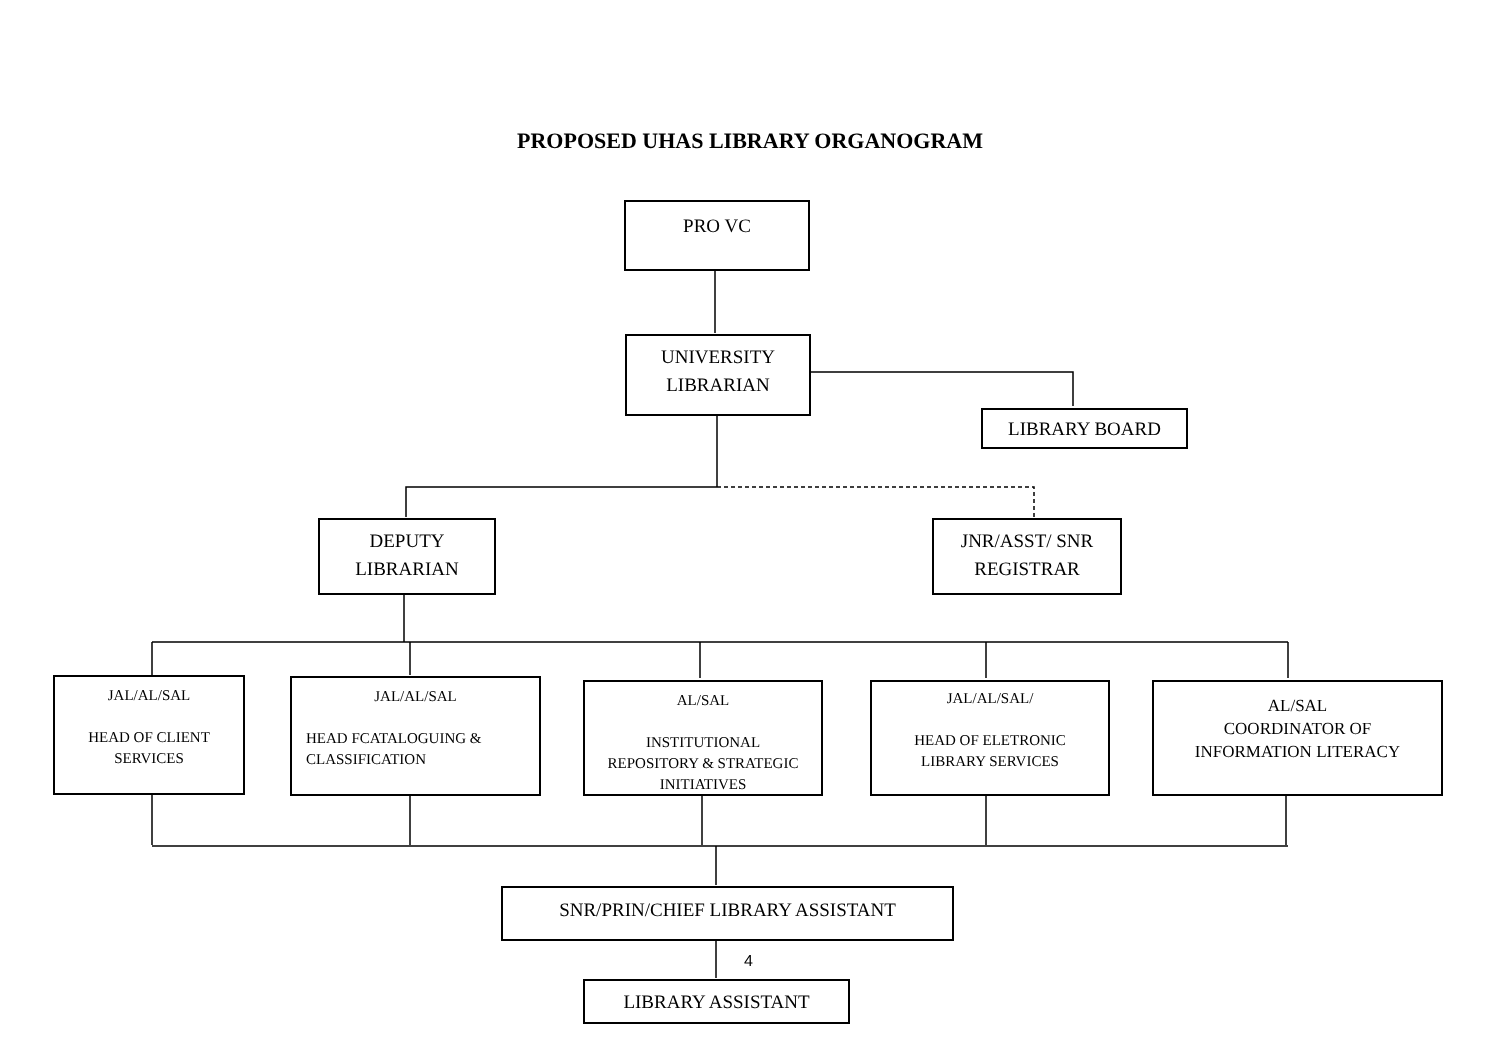PROPOSED UHAS LIBRARY ORGANOGRAM
PRO VC
UNIVERSITY
LIBRARIAN
LIBRARY BOARD
DEPUTY
LIBRARIAN
JNR/ASST/ SNR
REGISTRAR
JAL/AL/SAL
HEAD OF CLIENT
SERVICES
JAL/AL/SAL
HEAD FCATALOGUING &
CLASSIFICATION
AL/SAL
INSTITUTIONAL
REPOSITORY & STRATEGIC
INITIATIVES
JAL/AL/SAL/
HEAD OF ELETRONIC
LIBRARY SERVICES
AL/SAL
COORDINATOR OF
INFORMATION LITERACY
SNR/PRIN/CHIEF LIBRARY ASSISTANT
4
LIBRARY ASSISTANT